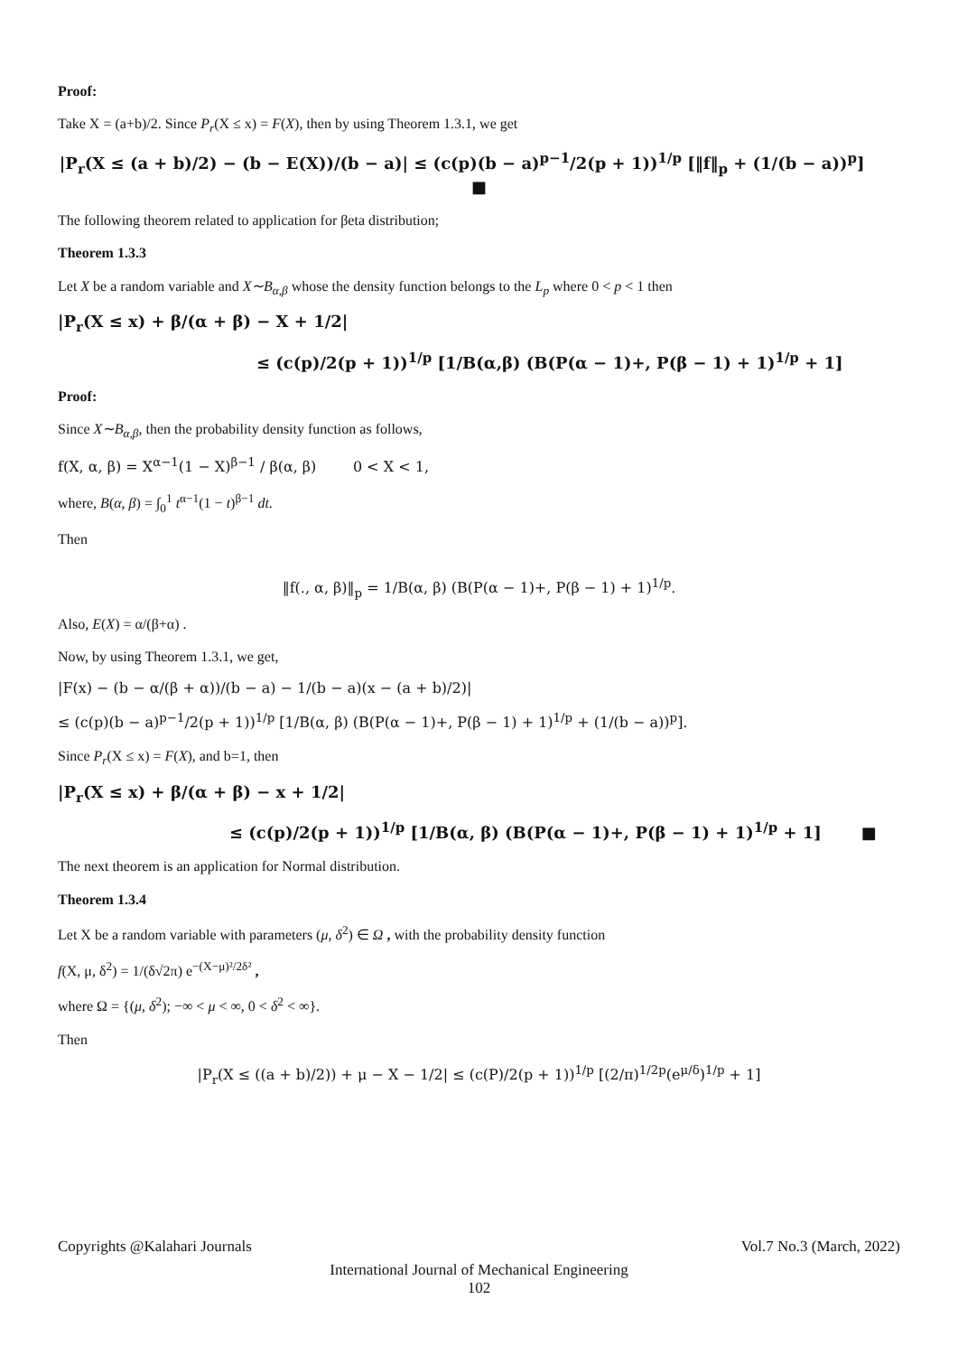Proof:
Take X = (a+b)/2. Since P<sub>r</sub>(X ≤ x) = F(X), then by using Theorem 1.3.1, we get
|P<sub>r</sub>(X ≤ (a + b)/2) − (b − E(X))/(b − a)| ≤ (c(p)(b − a)<sup>p−1</sup>/2(p + 1))<sup>1/p</sup> [‖f‖<sub>p</sub> + (1/(b − a))<sup>p</sup>] ■
The following theorem related to application for βeta distribution;
Theorem 1.3.3
Let X be a random variable and X∼B<sub>α,β</sub> whose the density function belongs to the L<sub>p</sub> where 0 < p < 1 then
|P<sub>r</sub>(X ≤ x) + β/(α + β) − X + 1/2|
≤ (c(p)/2(p + 1))<sup>1/p</sup> [1/B(α,β) (B(P(α − 1)+, P(β − 1) + 1)<sup>1/p</sup> + 1]
Proof:
Since X∼B<sub>α,β</sub>, then the probability density function as follows,
f(X, α, β) = X<sup>α−1</sup>(1 − X)<sup>β−1</sup> / β(α, β) 0 < X < 1,
where, B(α, β) = ∫<sub>0</sub><sup>1</sup> t<sup>α−1</sup>(1 − t)<sup>β−1</sup> dt.
Then
‖f(., α, β)‖<sub>p</sub> = 1/B(α, β) (B(P(α − 1)+, P(β − 1) + 1)<sup>1/p</sup>.
Also, E(X) = α/(β+α) .
Now, by using Theorem 1.3.1, we get,
|F(x) − (b − α/(β + α))/(b − a) − 1/(b − a)(x − (a + b)/2)|
≤ (c(p)(b − a)<sup>p−1</sup>/2(p + 1))<sup>1/p</sup> [1/B(α, β) (B(P(α − 1)+, P(β − 1) + 1)<sup>1/p</sup> + (1/(b − a))<sup>p</sup>].
Since P<sub>r</sub>(X ≤ x) = F(X), and b=1, then
|P<sub>r</sub>(X ≤ x) + β/(α + β) − x + 1/2|
≤ (c(p)/2(p + 1))<sup>1/p</sup> [1/B(α, β) (B(P(α − 1)+, P(β − 1) + 1)<sup>1/p</sup> + 1] ■
The next theorem is an application for Normal distribution.
Theorem 1.3.4
Let X be a random variable with parameters (μ, δ<sup>2</sup>) ∈ Ω , with the probability density function
f(X, μ, δ<sup>2</sup>) = 1/(δ√2π) e<sup>−(X−μ)²/2δ²</sup> ,
where Ω = {(μ, δ<sup>2</sup>); −∞ < μ < ∞, 0 < δ<sup>2</sup> < ∞}.
Then
|P<sub>r</sub>(X ≤ ((a + b)/2)) + μ − X − 1/2| ≤ (c(P)/2(p + 1))<sup>1/p</sup> [(2/π)<sup>1/2p</sup>(e<sup>μ/δ</sup>)<sup>1/p</sup> + 1]
Copyrights @Kalahari Journals Vol.7 No.3 (March, 2022)
International Journal of Mechanical Engineering
102